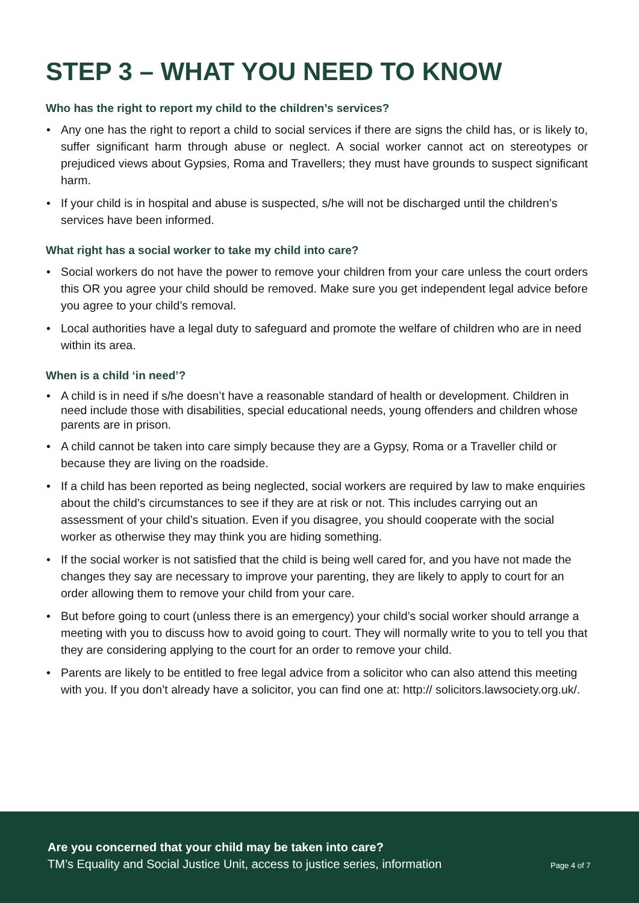STEP 3 – WHAT YOU NEED TO KNOW
Who has the right to report my child to the children’s services?
• Any one has the right to report a child to social services if there are signs the child has, or is likely to, suffer significant harm through abuse or neglect. A social worker cannot act on stereotypes or prejudiced views about Gypsies, Roma and Travellers; they must have grounds to suspect significant harm.
• If your child is in hospital and abuse is suspected, s/he will not be discharged until the children’s services have been informed.
What right has a social worker to take my child into care?
• Social workers do not have the power to remove your children from your care unless the court orders this OR you agree your child should be removed. Make sure you get independent legal advice before you agree to your child’s removal.
• Local authorities have a legal duty to safeguard and promote the welfare of children who are in need within its area.
When is a child ‘in need’?
• A child is in need if s/he doesn’t have a reasonable standard of health or development. Children in need include those with disabilities, special educational needs, young offenders and children whose parents are in prison.
• A child cannot be taken into care simply because they are a Gypsy, Roma or a Traveller child or because they are living on the roadside.
• If a child has been reported as being neglected, social workers are required by law to make enquiries about the child’s circumstances to see if they are at risk or not. This includes carrying out an assessment of your child’s situation. Even if you disagree, you should cooperate with the social worker as otherwise they may think you are hiding something.
• If the social worker is not satisfied that the child is being well cared for, and you have not made the changes they say are necessary to improve your parenting, they are likely to apply to court for an order allowing them to remove your child from your care.
• But before going to court (unless there is an emergency) your child’s social worker should arrange a meeting with you to discuss how to avoid going to court. They will normally write to you to tell you that they are considering applying to the court for an order to remove your child.
• Parents are likely to be entitled to free legal advice from a solicitor who can also attend this meeting with you. If you don’t already have a solicitor, you can find one at: http:// solicitors.lawsociety.org.uk/.
Are you concerned that your child may be taken into care?
TM’s Equality and Social Justice Unit, access to justice series, information
Page 4 of 7